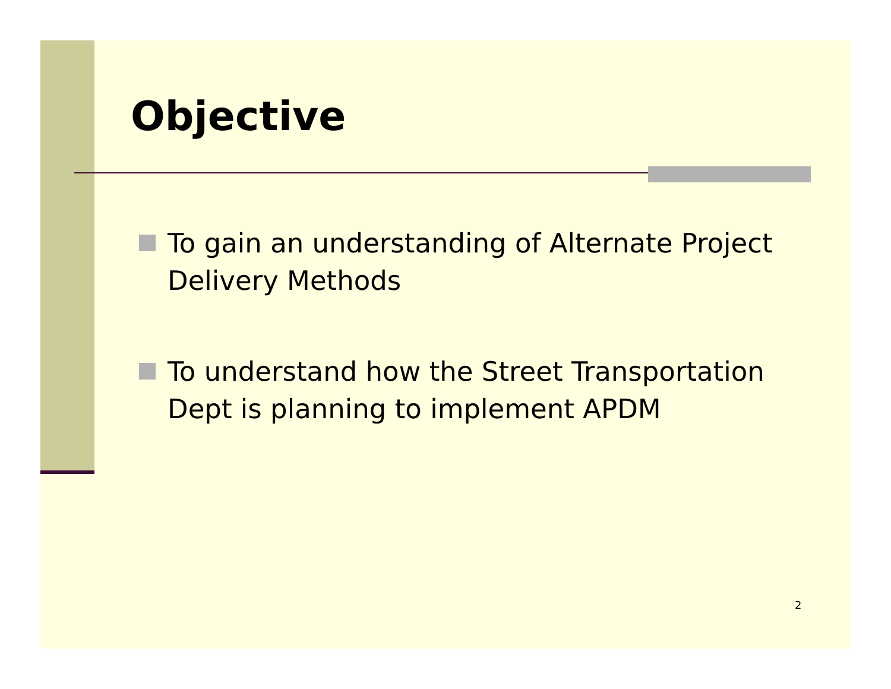Objective
To gain an understanding of Alternate Project Delivery Methods
To understand how the Street Transportation Dept is planning to implement APDM
2